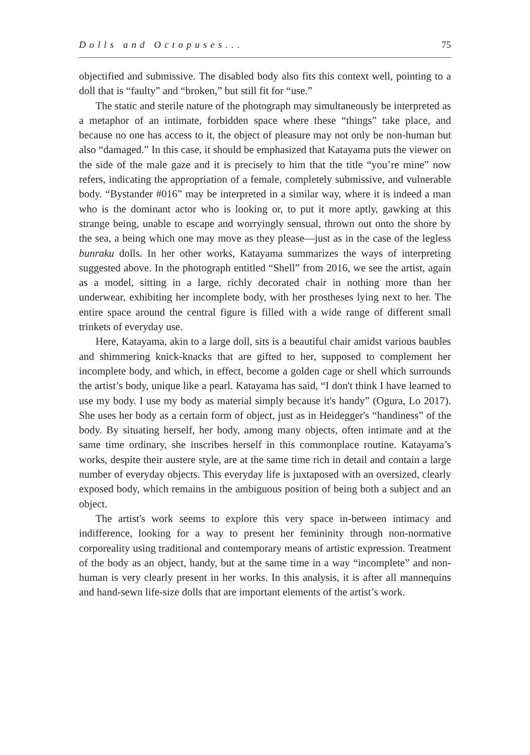Dolls and Octopuses... 75
objectified and submissive. The disabled body also fits this context well, pointing to a doll that is “faulty” and “broken,” but still fit for “use.”
The static and sterile nature of the photograph may simultaneously be interpreted as a metaphor of an intimate, forbidden space where these “things” take place, and because no one has access to it, the object of pleasure may not only be non-human but also “damaged.” In this case, it should be emphasized that Katayama puts the viewer on the side of the male gaze and it is precisely to him that the title “you’re mine” now refers, indicating the appropriation of a female, completely submissive, and vulnerable body. “Bystander #016” may be interpreted in a similar way, where it is indeed a man who is the dominant actor who is looking or, to put it more aptly, gawking at this strange being, unable to escape and worryingly sensual, thrown out onto the shore by the sea, a being which one may move as they please—just as in the case of the legless bunraku dolls. In her other works, Katayama summarizes the ways of interpreting suggested above. In the photograph entitled “Shell” from 2016, we see the artist, again as a model, sitting in a large, richly decorated chair in nothing more than her underwear, exhibiting her incomplete body, with her prostheses lying next to her. The entire space around the central figure is filled with a wide range of different small trinkets of everyday use.
Here, Katayama, akin to a large doll, sits is a beautiful chair amidst various baubles and shimmering knick-knacks that are gifted to her, supposed to complement her incomplete body, and which, in effect, become a golden cage or shell which surrounds the artist’s body, unique like a pearl. Katayama has said, “I don't think I have learned to use my body. I use my body as material simply because it's handy” (Ogura, Lo 2017). She uses her body as a certain form of object, just as in Heidegger's “handiness” of the body. By situating herself, her body, among many objects, often intimate and at the same time ordinary, she inscribes herself in this commonplace routine. Katayama’s works, despite their austere style, are at the same time rich in detail and contain a large number of everyday objects. This everyday life is juxtaposed with an oversized, clearly exposed body, which remains in the ambiguous position of being both a subject and an object.
The artist's work seems to explore this very space in-between intimacy and indifference, looking for a way to present her femininity through non-normative corporeality using traditional and contemporary means of artistic expression. Treatment of the body as an object, handy, but at the same time in a way “incomplete” and non-human is very clearly present in her works. In this analysis, it is after all mannequins and hand-sewn life-size dolls that are important elements of the artist’s work.